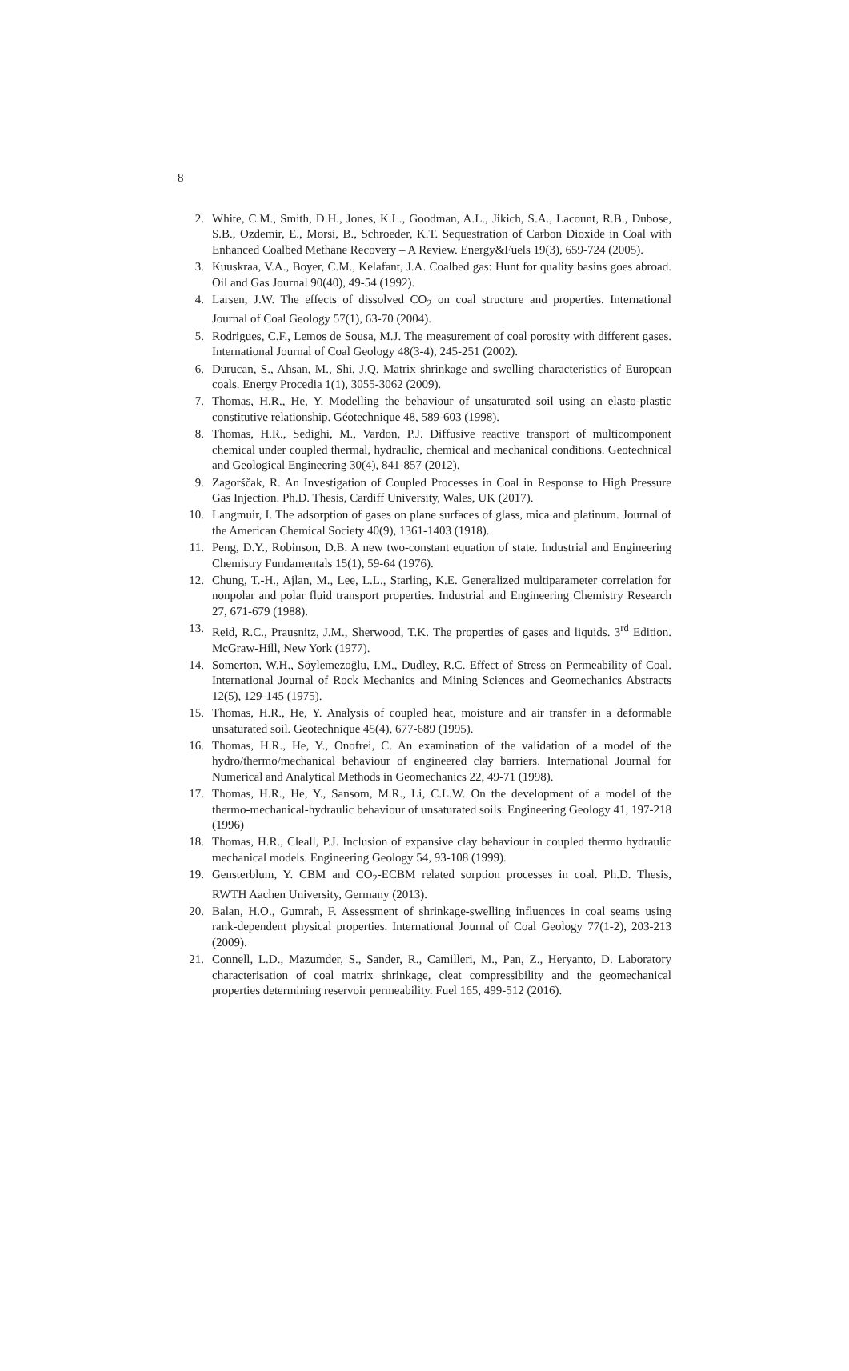8
2. White, C.M., Smith, D.H., Jones, K.L., Goodman, A.L., Jikich, S.A., Lacount, R.B., Dubose, S.B., Ozdemir, E., Morsi, B., Schroeder, K.T. Sequestration of Carbon Dioxide in Coal with Enhanced Coalbed Methane Recovery – A Review. Energy&Fuels 19(3), 659-724 (2005).
3. Kuuskraa, V.A., Boyer, C.M., Kelafant, J.A. Coalbed gas: Hunt for quality basins goes abroad. Oil and Gas Journal 90(40), 49-54 (1992).
4. Larsen, J.W. The effects of dissolved CO<sub>2</sub> on coal structure and properties. International Journal of Coal Geology 57(1), 63-70 (2004).
5. Rodrigues, C.F., Lemos de Sousa, M.J. The measurement of coal porosity with different gases. International Journal of Coal Geology 48(3-4), 245-251 (2002).
6. Durucan, S., Ahsan, M., Shi, J.Q. Matrix shrinkage and swelling characteristics of European coals. Energy Procedia 1(1), 3055-3062 (2009).
7. Thomas, H.R., He, Y. Modelling the behaviour of unsaturated soil using an elasto-plastic constitutive relationship. Géotechnique 48, 589-603 (1998).
8. Thomas, H.R., Sedighi, M., Vardon, P.J. Diffusive reactive transport of multicomponent chemical under coupled thermal, hydraulic, chemical and mechanical conditions. Geotechnical and Geological Engineering 30(4), 841-857 (2012).
9. Zagorščak, R. An Investigation of Coupled Processes in Coal in Response to High Pressure Gas Injection. Ph.D. Thesis, Cardiff University, Wales, UK (2017).
10. Langmuir, I. The adsorption of gases on plane surfaces of glass, mica and platinum. Journal of the American Chemical Society 40(9), 1361-1403 (1918).
11. Peng, D.Y., Robinson, D.B. A new two-constant equation of state. Industrial and Engineering Chemistry Fundamentals 15(1), 59-64 (1976).
12. Chung, T.-H., Ajlan, M., Lee, L.L., Starling, K.E. Generalized multiparameter correlation for nonpolar and polar fluid transport properties. Industrial and Engineering Chemistry Research 27, 671-679 (1988).
13. Reid, R.C., Prausnitz, J.M., Sherwood, T.K. The properties of gases and liquids. 3<sup>rd</sup> Edition. McGraw-Hill, New York (1977).
14. Somerton, W.H., Söylemezoḡlu, I.M., Dudley, R.C. Effect of Stress on Permeability of Coal. International Journal of Rock Mechanics and Mining Sciences and Geomechanics Abstracts 12(5), 129-145 (1975).
15. Thomas, H.R., He, Y. Analysis of coupled heat, moisture and air transfer in a deformable unsaturated soil. Geotechnique 45(4), 677-689 (1995).
16. Thomas, H.R., He, Y., Onofrei, C. An examination of the validation of a model of the hydro/thermo/mechanical behaviour of engineered clay barriers. International Journal for Numerical and Analytical Methods in Geomechanics 22, 49-71 (1998).
17. Thomas, H.R., He, Y., Sansom, M.R., Li, C.L.W. On the development of a model of the thermo-mechanical-hydraulic behaviour of unsaturated soils. Engineering Geology 41, 197-218 (1996)
18. Thomas, H.R., Cleall, P.J. Inclusion of expansive clay behaviour in coupled thermo hydraulic mechanical models. Engineering Geology 54, 93-108 (1999).
19. Gensterblum, Y. CBM and CO<sub>2</sub>-ECBM related sorption processes in coal. Ph.D. Thesis, RWTH Aachen University, Germany (2013).
20. Balan, H.O., Gumrah, F. Assessment of shrinkage-swelling influences in coal seams using rank-dependent physical properties. International Journal of Coal Geology 77(1-2), 203-213 (2009).
21. Connell, L.D., Mazumder, S., Sander, R., Camilleri, M., Pan, Z., Heryanto, D. Laboratory characterisation of coal matrix shrinkage, cleat compressibility and the geomechanical properties determining reservoir permeability. Fuel 165, 499-512 (2016).